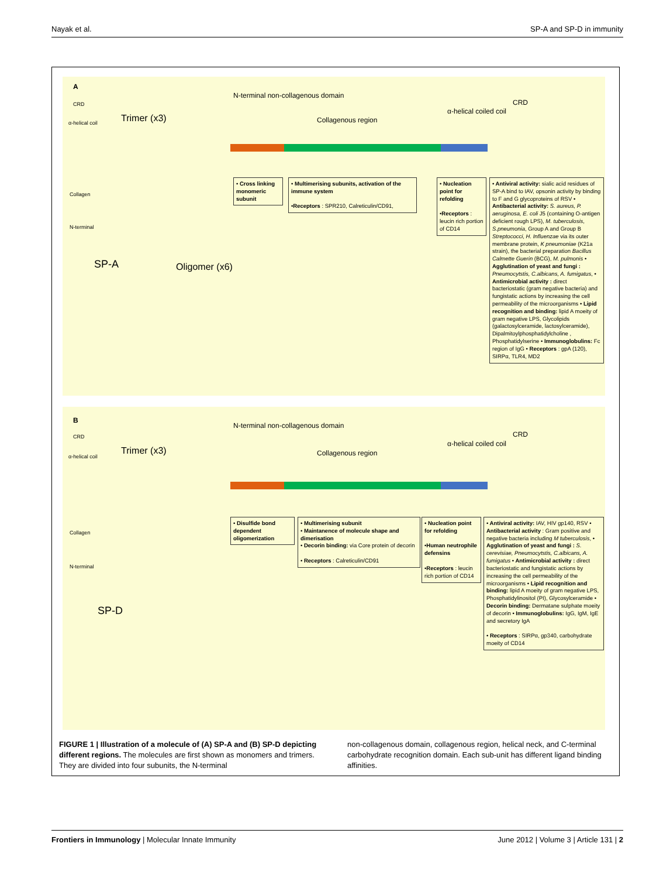Nayak et al. SP-A and SP-D in immunity
A
CRD
α-helical coil
Collagen
N-terminal
Trimer (x3)
SP-A Oligomer (x6)
N-terminal non-collagenous domain
Collagenous region
α-helical coiled coil
CRD
• Cross linking monomeric subunit
• Multimerising subunits, activation of the immune system
•Receptors : SPR210, Calreticulin/CD91,
• Nucleation point for refolding
•Receptors : leucin rich portion of CD14
• Antiviral activity: sialic acid residues of SP-A bind to IAV, opsonin activity by binding to F and G glycoproteins of RSV • Antibacterial activity: S. aureus, P. aeruginosa, E. coli J5 (containing O-antigen deficient rough LPS), M. tuberculosis, S.pneumonia, Group A and Group B Streptococci, H. Influenzae via its outer membrane protein, K pneumoniae (K21a strain), the bacterial preparation Bacillus Calmette Guerin (BCG), M. pulmonis • Agglutination of yeast and fungi : Pneumocytstis, C.albicans, A. fumigatus, • Antimicrobial activity : direct bacteriostatic (gram negative bacteria) and fungistatic actions by increasing the cell permeability of the microorganisms • Lipid recognition and binding: lipid A moeity of gram negative LPS, Glycolipids (galactosylceramide, lactosylceramide), Dipalmitoylphosphatidylcholine , Phosphatidylserine • Immunoglobulins: Fc region of IgG • Receptors : gpA (120), SIRPα, TLR4, MD2
B
CRD
α-helical coil
Collagen
N-terminal
Trimer (x3)
SP-D
N-terminal non-collagenous domain
Collagenous region
α-helical coiled coil
CRD
• Disulfide bond dependent oligomerization
• Multimerising subunit
• Maintanence of molecule shape and dimerisation
• Decorin binding: via Core protein of decorin
• Receptors : Calreticulin/CD91
• Nucleation point for refolding
•Human neutrophile defensins
•Receptors : leucin rich portion of CD14
• Antiviral activity: IAV, HIV gp140, RSV • Antibacterial activity : Gram positive and negative bacteria including M tuberculosis, • Agglutination of yeast and fungi : S. cerevisiae, Pneumocytstis, C.albicans, A. fumigatus • Antimicrobial activity : direct bacteriostatic and fungistatic actions by increasing the cell permeability of the microorganisms • Lipid recognition and binding: lipid A moeity of gram negative LPS, Phosphatidylinositol (PI), Glycosylceramide • Decorin binding: Dermatane sulphate moeity of decorin • Immunoglobulins: IgG, IgM, IgE and secretory IgA
• Receptors : SIRPα, gp340, carbohydrate moeity of CD14
FIGURE 1 | Illustration of a molecule of (A) SP-A and (B) SP-D depicting different regions. The molecules are first shown as monomers and trimers. They are divided into four subunits, the N-terminal
non-collagenous domain, collagenous region, helical neck, and C-terminal carbohydrate recognition domain. Each sub-unit has different ligand binding affinities.
Frontiers in Immunology | Molecular Innate Immunity June 2012 | Volume 3 | Article 131 | 2